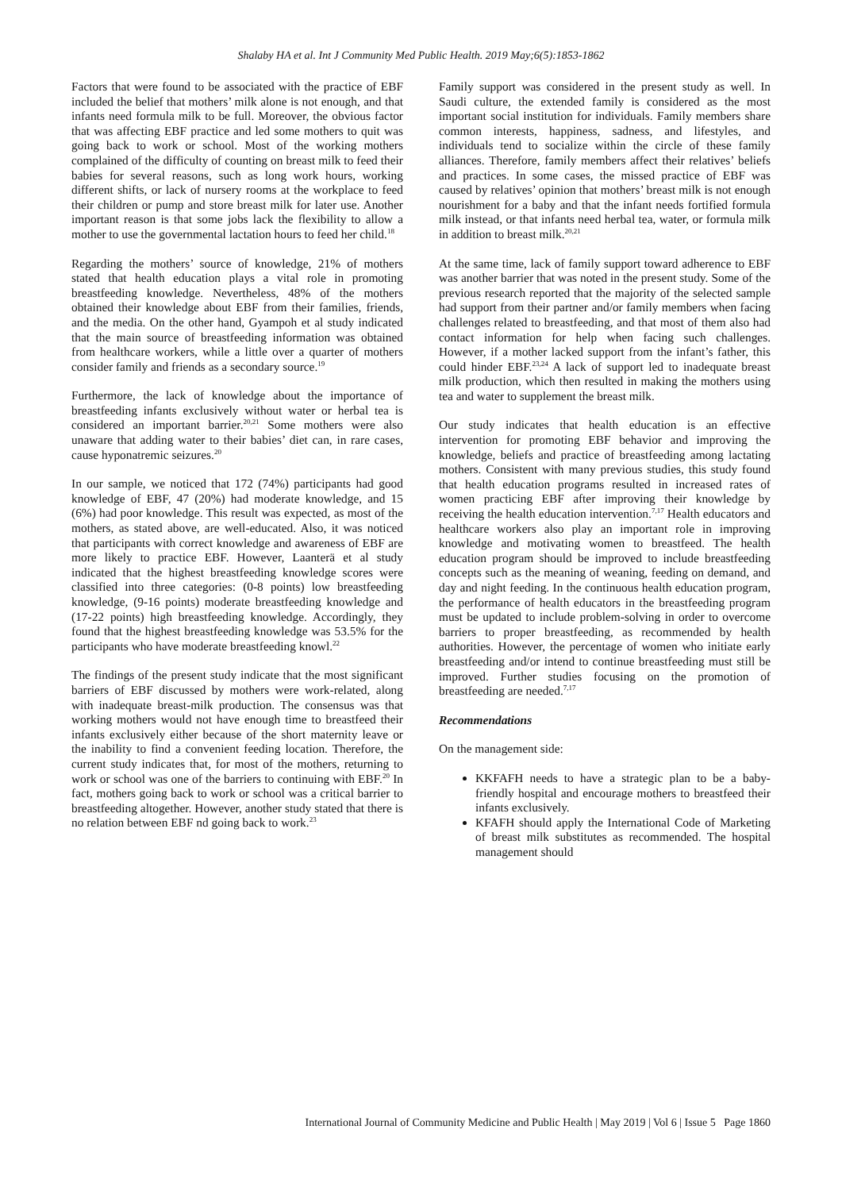Shalaby HA et al. Int J Community Med Public Health. 2019 May;6(5):1853-1862
Factors that were found to be associated with the practice of EBF included the belief that mothers’ milk alone is not enough, and that infants need formula milk to be full. Moreover, the obvious factor that was affecting EBF practice and led some mothers to quit was going back to work or school. Most of the working mothers complained of the difficulty of counting on breast milk to feed their babies for several reasons, such as long work hours, working different shifts, or lack of nursery rooms at the workplace to feed their children or pump and store breast milk for later use. Another important reason is that some jobs lack the flexibility to allow a mother to use the governmental lactation hours to feed her child.<sup>18</sup>
Regarding the mothers’ source of knowledge, 21% of mothers stated that health education plays a vital role in promoting breastfeeding knowledge. Nevertheless, 48% of the mothers obtained their knowledge about EBF from their families, friends, and the media. On the other hand, Gyampoh et al study indicated that the main source of breastfeeding information was obtained from healthcare workers, while a little over a quarter of mothers consider family and friends as a secondary source.<sup>19</sup>
Furthermore, the lack of knowledge about the importance of breastfeeding infants exclusively without water or herbal tea is considered an important barrier.<sup>20,21</sup> Some mothers were also unaware that adding water to their babies’ diet can, in rare cases, cause hyponatremic seizures.<sup>20</sup>
In our sample, we noticed that 172 (74%) participants had good knowledge of EBF, 47 (20%) had moderate knowledge, and 15 (6%) had poor knowledge. This result was expected, as most of the mothers, as stated above, are well-educated. Also, it was noticed that participants with correct knowledge and awareness of EBF are more likely to practice EBF. However, Laanterä et al study indicated that the highest breastfeeding knowledge scores were classified into three categories: (0-8 points) low breastfeeding knowledge, (9-16 points) moderate breastfeeding knowledge and (17-22 points) high breastfeeding knowledge. Accordingly, they found that the highest breastfeeding knowledge was 53.5% for the participants who have moderate breastfeeding knowl.<sup>22</sup>
The findings of the present study indicate that the most significant barriers of EBF discussed by mothers were work-related, along with inadequate breast-milk production. The consensus was that working mothers would not have enough time to breastfeed their infants exclusively either because of the short maternity leave or the inability to find a convenient feeding location. Therefore, the current study indicates that, for most of the mothers, returning to work or school was one of the barriers to continuing with EBF.<sup>20</sup> In fact, mothers going back to work or school was a critical barrier to breastfeeding altogether. However, another study stated that there is no relation between EBF nd going back to work.<sup>23</sup>
Family support was considered in the present study as well. In Saudi culture, the extended family is considered as the most important social institution for individuals. Family members share common interests, happiness, sadness, and lifestyles, and individuals tend to socialize within the circle of these family alliances. Therefore, family members affect their relatives’ beliefs and practices. In some cases, the missed practice of EBF was caused by relatives’ opinion that mothers’ breast milk is not enough nourishment for a baby and that the infant needs fortified formula milk instead, or that infants need herbal tea, water, or formula milk in addition to breast milk.<sup>20,21</sup>
At the same time, lack of family support toward adherence to EBF was another barrier that was noted in the present study. Some of the previous research reported that the majority of the selected sample had support from their partner and/or family members when facing challenges related to breastfeeding, and that most of them also had contact information for help when facing such challenges. However, if a mother lacked support from the infant’s father, this could hinder EBF.<sup>23,24</sup> A lack of support led to inadequate breast milk production, which then resulted in making the mothers using tea and water to supplement the breast milk.
Our study indicates that health education is an effective intervention for promoting EBF behavior and improving the knowledge, beliefs and practice of breastfeeding among lactating mothers. Consistent with many previous studies, this study found that health education programs resulted in increased rates of women practicing EBF after improving their knowledge by receiving the health education intervention.<sup>7,17</sup> Health educators and healthcare workers also play an important role in improving knowledge and motivating women to breastfeed. The health education program should be improved to include breastfeeding concepts such as the meaning of weaning, feeding on demand, and day and night feeding. In the continuous health education program, the performance of health educators in the breastfeeding program must be updated to include problem-solving in order to overcome barriers to proper breastfeeding, as recommended by health authorities. However, the percentage of women who initiate early breastfeeding and/or intend to continue breastfeeding must still be improved. Further studies focusing on the promotion of breastfeeding are needed.<sup>7,17</sup>
Recommendations
On the management side:
KKFAFH needs to have a strategic plan to be a baby-friendly hospital and encourage mothers to breastfeed their infants exclusively.
KFAFH should apply the International Code of Marketing of breast milk substitutes as recommended. The hospital management should
International Journal of Community Medicine and Public Health | May 2019 | Vol 6 | Issue 5 Page 1860